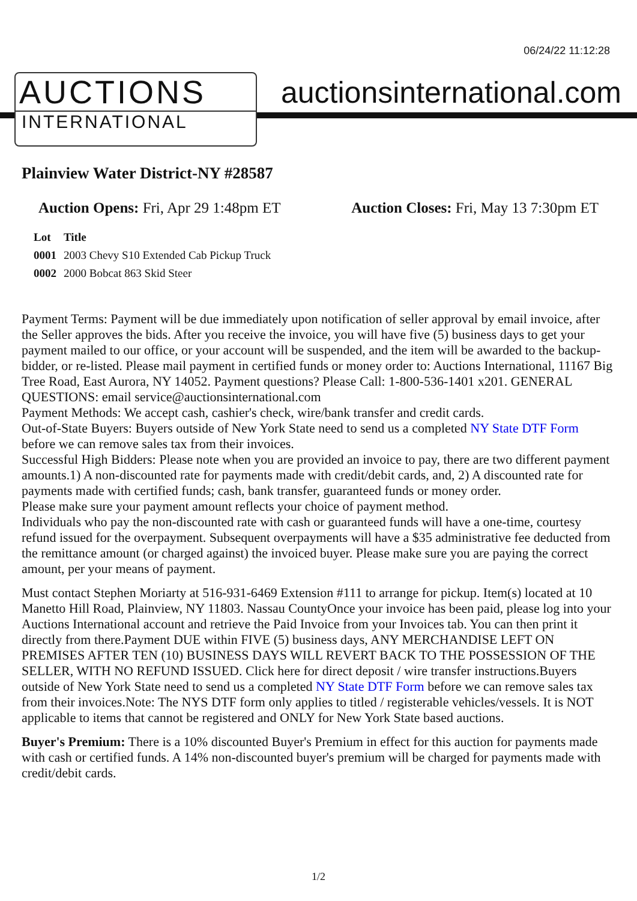06/24/22 11:12:28
AUCTIONS
INTERNATIONAL
auctionsinternational.com
Plainview Water District-NY #28587
Auction Opens: Fri, Apr 29 1:48pm ET
Auction Closes: Fri, May 13 7:30pm ET
| Lot | Title |
| --- | --- |
| 0001 | 2003 Chevy S10 Extended Cab Pickup Truck |
| 0002 | 2000 Bobcat 863 Skid Steer |
Payment Terms: Payment will be due immediately upon notification of seller approval by email invoice, after the Seller approves the bids. After you receive the invoice, you will have five (5) business days to get your payment mailed to our office, or your account will be suspended, and the item will be awarded to the backup-bidder, or re-listed. Please mail payment in certified funds or money order to: Auctions International, 11167 Big Tree Road, East Aurora, NY 14052. Payment questions? Please Call: 1-800-536-1401 x201. GENERAL QUESTIONS: email service@auctionsinternational.com
Payment Methods: We accept cash, cashier's check, wire/bank transfer and credit cards.
Out-of-State Buyers: Buyers outside of New York State need to send us a completed NY State DTF Form before we can remove sales tax from their invoices.
Successful High Bidders: Please note when you are provided an invoice to pay, there are two different payment amounts.1) A non-discounted rate for payments made with credit/debit cards, and, 2) A discounted rate for payments made with certified funds; cash, bank transfer, guaranteed funds or money order.
Please make sure your payment amount reflects your choice of payment method.
Individuals who pay the non-discounted rate with cash or guaranteed funds will have a one-time, courtesy refund issued for the overpayment. Subsequent overpayments will have a $35 administrative fee deducted from the remittance amount (or charged against) the invoiced buyer. Please make sure you are paying the correct amount, per your means of payment.
Must contact Stephen Moriarty at 516-931-6469 Extension #111 to arrange for pickup. Item(s) located at 10 Manetto Hill Road, Plainview, NY 11803. Nassau CountyOnce your invoice has been paid, please log into your Auctions International account and retrieve the Paid Invoice from your Invoices tab. You can then print it directly from there.Payment DUE within FIVE (5) business days, ANY MERCHANDISE LEFT ON PREMISES AFTER TEN (10) BUSINESS DAYS WILL REVERT BACK TO THE POSSESSION OF THE SELLER, WITH NO REFUND ISSUED. Click here for direct deposit / wire transfer instructions.Buyers outside of New York State need to send us a completed NY State DTF Form before we can remove sales tax from their invoices.Note: The NYS DTF form only applies to titled / registerable vehicles/vessels. It is NOT applicable to items that cannot be registered and ONLY for New York State based auctions.
Buyer's Premium: There is a 10% discounted Buyer's Premium in effect for this auction for payments made with cash or certified funds. A 14% non-discounted buyer's premium will be charged for payments made with credit/debit cards.
1/2